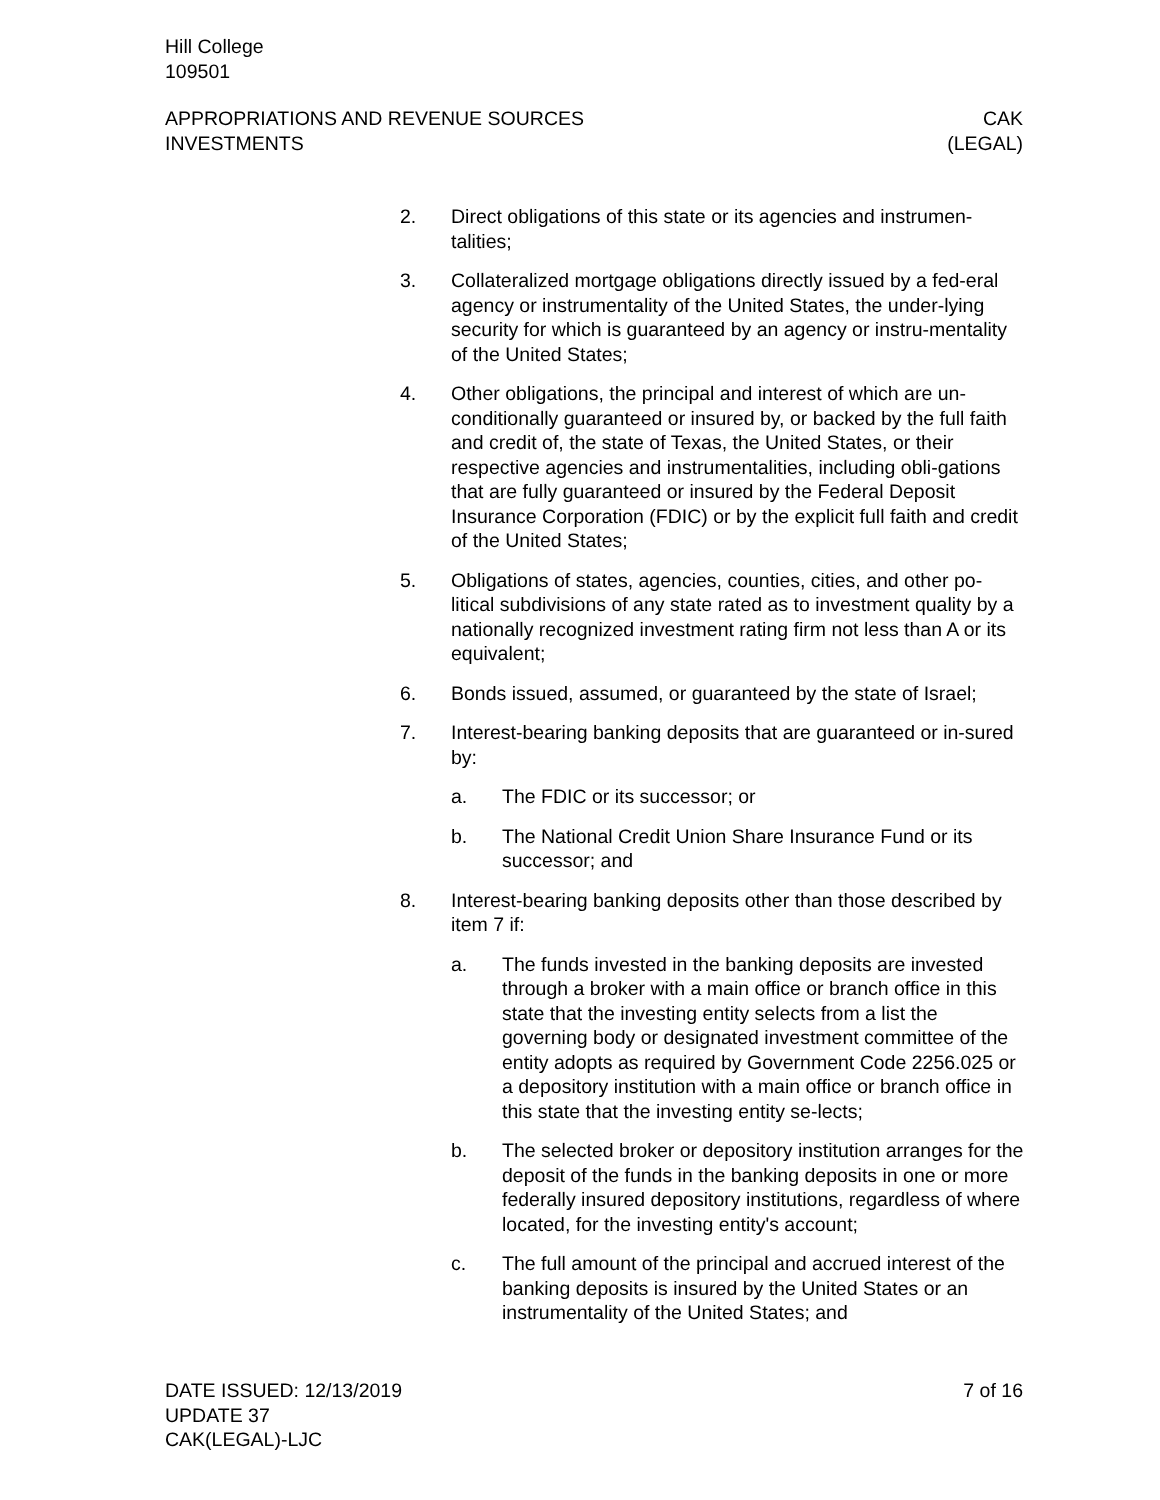Hill College
109501
APPROPRIATIONS AND REVENUE SOURCES
INVESTMENTS
CAK
(LEGAL)
2. Direct obligations of this state or its agencies and instrumen-talities;
3. Collateralized mortgage obligations directly issued by a fed-eral agency or instrumentality of the United States, the under-lying security for which is guaranteed by an agency or instru-mentality of the United States;
4. Other obligations, the principal and interest of which are un-conditionally guaranteed or insured by, or backed by the full faith and credit of, the state of Texas, the United States, or their respective agencies and instrumentalities, including obli-gations that are fully guaranteed or insured by the Federal Deposit Insurance Corporation (FDIC) or by the explicit full faith and credit of the United States;
5. Obligations of states, agencies, counties, cities, and other po-litical subdivisions of any state rated as to investment quality by a nationally recognized investment rating firm not less than A or its equivalent;
6. Bonds issued, assumed, or guaranteed by the state of Israel;
7. Interest-bearing banking deposits that are guaranteed or in-sured by:
a. The FDIC or its successor; or
b. The National Credit Union Share Insurance Fund or its successor; and
8. Interest-bearing banking deposits other than those described by item 7 if:
a. The funds invested in the banking deposits are invested through a broker with a main office or branch office in this state that the investing entity selects from a list the governing body or designated investment committee of the entity adopts as required by Government Code 2256.025 or a depository institution with a main office or branch office in this state that the investing entity se-lects;
b. The selected broker or depository institution arranges for the deposit of the funds in the banking deposits in one or more federally insured depository institutions, regardless of where located, for the investing entity's account;
c. The full amount of the principal and accrued interest of the banking deposits is insured by the United States or an instrumentality of the United States; and
DATE ISSUED: 12/13/2019
UPDATE 37
CAK(LEGAL)-LJC
7 of 16